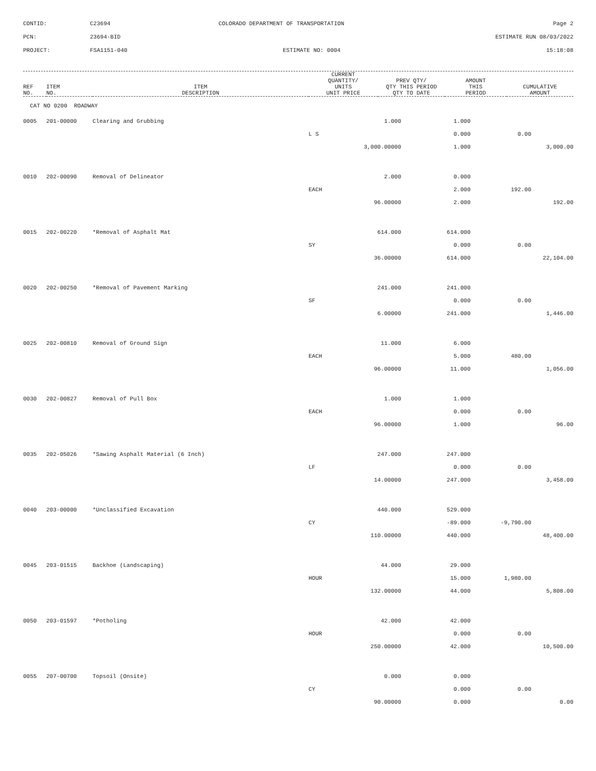| CONTID: | C23694 | COLORADO DEPARTMENT OF TRANSPORTATION | Page 2 |
| PCN: | 23694-BID | | ESTIMATE RUN 08/03/2022 |
| PROJECT: | FSA1151-040 | ESTIMATE NO: 0004 | 15:18:08 |
| REF NO. | ITEM NO. | ITEM DESCRIPTION | CURRENT QUANTITY/ UNITS UNIT PRICE | PREV QTY/ QTY THIS PERIOD QTY TO DATE | AMOUNT THIS PERIOD | CUMULATIVE AMOUNT |
| --- | --- | --- | --- | --- | --- | --- |
| CAT NO 0200 ROADWAY | | | | | | |
| 0005 | 201-00000 | Clearing and Grubbing | 1.000 | 1.000 | | |
| | | | L S | 0.000 | 0.00 | |
| | | | 3,000.00000 | 1.000 | | 3,000.00 |
| 0010 | 202-00090 | Removal of Delineator | 2.000 | 0.000 | | |
| | | | EACH | 2.000 | 192.00 | |
| | | | 96.00000 | 2.000 | | 192.00 |
| 0015 | 202-00220 | *Removal of Asphalt Mat | 614.000 | 614.000 | | |
| | | | SY | 0.000 | 0.00 | |
| | | | 36.00000 | 614.000 | | 22,104.00 |
| 0020 | 202-00250 | *Removal of Pavement Marking | 241.000 | 241.000 | | |
| | | | SF | 0.000 | 0.00 | |
| | | | 6.00000 | 241.000 | | 1,446.00 |
| 0025 | 202-00810 | Removal of Ground Sign | 11.000 | 6.000 | | |
| | | | EACH | 5.000 | 480.00 | |
| | | | 96.00000 | 11.000 | | 1,056.00 |
| 0030 | 202-00827 | Removal of Pull Box | 1.000 | 1.000 | | |
| | | | EACH | 0.000 | 0.00 | |
| | | | 96.00000 | 1.000 | | 96.00 |
| 0035 | 202-05026 | *Sawing Asphalt Material (6 Inch) | 247.000 | 247.000 | | |
| | | | LF | 0.000 | 0.00 | |
| | | | 14.00000 | 247.000 | | 3,458.00 |
| 0040 | 203-00000 | *Unclassified Excavation | 440.000 | 529.000 | | |
| | | | CY | -89.000 | -9,790.00 | |
| | | | 110.00000 | 440.000 | | 48,400.00 |
| 0045 | 203-01515 | Backhoe (Landscaping) | 44.000 | 29.000 | | |
| | | | HOUR | 15.000 | 1,980.00 | |
| | | | 132.00000 | 44.000 | | 5,808.00 |
| 0050 | 203-01597 | *Potholing | 42.000 | 42.000 | | |
| | | | HOUR | 0.000 | 0.00 | |
| | | | 250.00000 | 42.000 | | 10,500.00 |
| 0055 | 207-00700 | Topsoil (Onsite) | 0.000 | 0.000 | | |
| | | | CY | 0.000 | 0.00 | |
| | | | 90.00000 | 0.000 | | 0.00 |